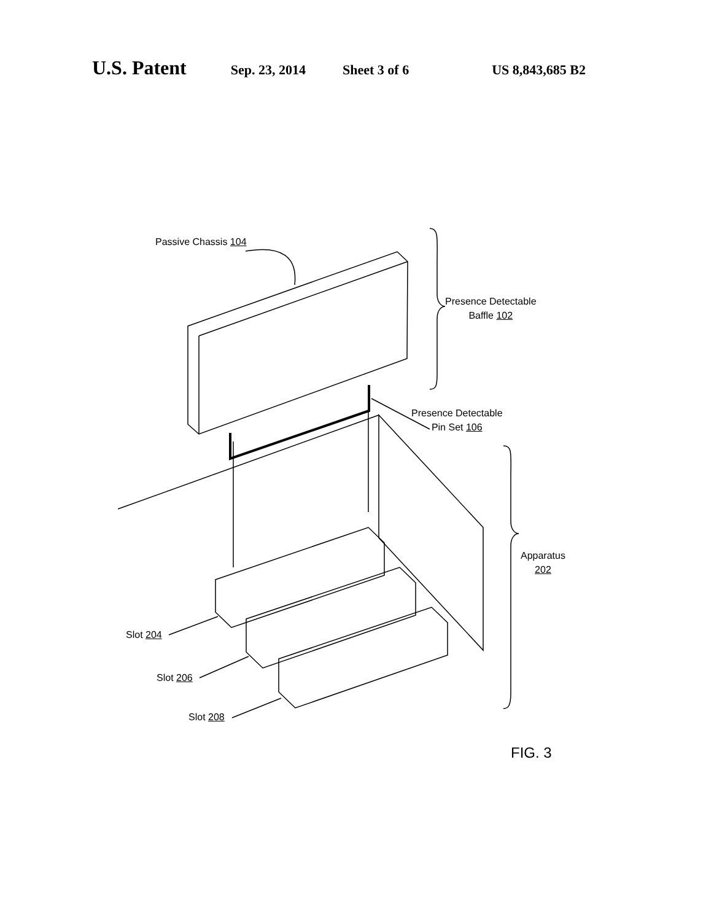U.S. Patent
Sep. 23, 2014 Sheet 3 of 6 US 8,843,685 B2
Passive Chassis 104
Presence Detectable
Baffle 102
Presence Detectable
Pin Set 106
Apparatus
202
Slot 204
Slot 206
Slot 208
FIG. 3